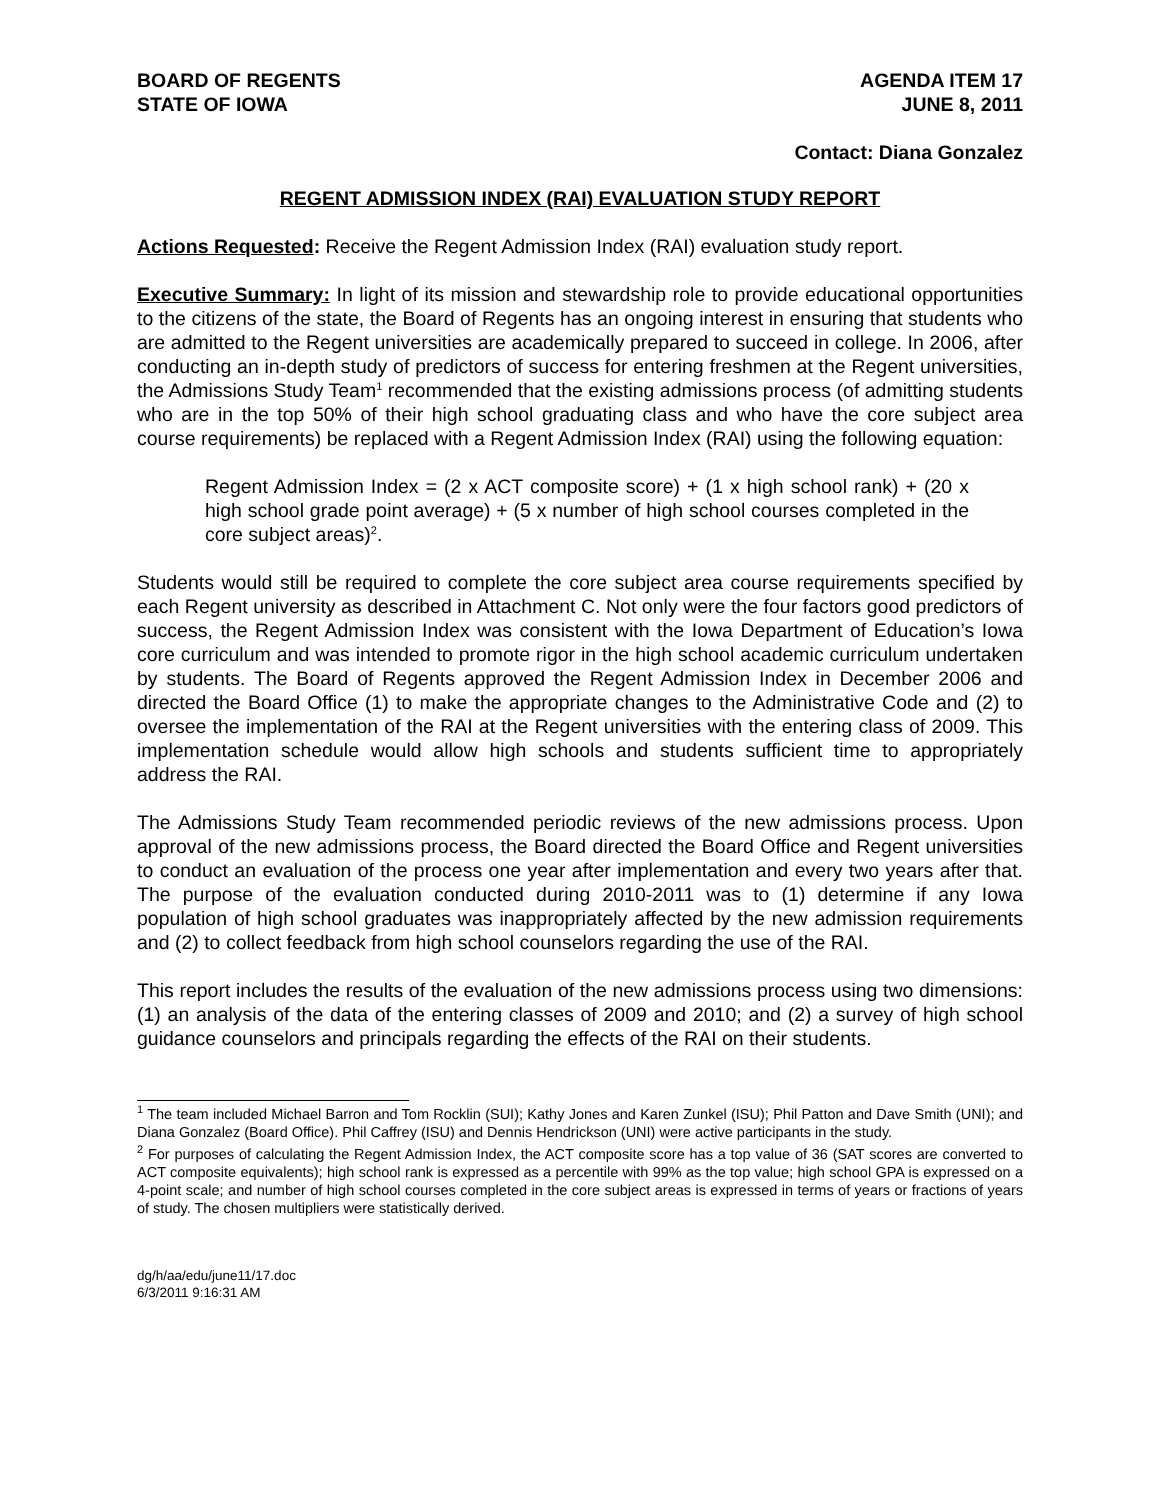BOARD OF REGENTS
STATE OF IOWA
AGENDA ITEM 17
JUNE 8, 2011
Contact: Diana Gonzalez
REGENT ADMISSION INDEX (RAI) EVALUATION STUDY REPORT
Actions Requested: Receive the Regent Admission Index (RAI) evaluation study report.
Executive Summary: In light of its mission and stewardship role to provide educational opportunities to the citizens of the state, the Board of Regents has an ongoing interest in ensuring that students who are admitted to the Regent universities are academically prepared to succeed in college. In 2006, after conducting an in-depth study of predictors of success for entering freshmen at the Regent universities, the Admissions Study Team<sup>1</sup> recommended that the existing admissions process (of admitting students who are in the top 50% of their high school graduating class and who have the core subject area course requirements) be replaced with a Regent Admission Index (RAI) using the following equation:
Regent Admission Index = (2 x ACT composite score) + (1 x high school rank) + (20 x high school grade point average) + (5 x number of high school courses completed in the core subject areas)<sup>2</sup>.
Students would still be required to complete the core subject area course requirements specified by each Regent university as described in Attachment C. Not only were the four factors good predictors of success, the Regent Admission Index was consistent with the Iowa Department of Education’s Iowa core curriculum and was intended to promote rigor in the high school academic curriculum undertaken by students. The Board of Regents approved the Regent Admission Index in December 2006 and directed the Board Office (1) to make the appropriate changes to the Administrative Code and (2) to oversee the implementation of the RAI at the Regent universities with the entering class of 2009. This implementation schedule would allow high schools and students sufficient time to appropriately address the RAI.
The Admissions Study Team recommended periodic reviews of the new admissions process. Upon approval of the new admissions process, the Board directed the Board Office and Regent universities to conduct an evaluation of the process one year after implementation and every two years after that. The purpose of the evaluation conducted during 2010-2011 was to (1) determine if any Iowa population of high school graduates was inappropriately affected by the new admission requirements and (2) to collect feedback from high school counselors regarding the use of the RAI.
This report includes the results of the evaluation of the new admissions process using two dimensions: (1) an analysis of the data of the entering classes of 2009 and 2010; and (2) a survey of high school guidance counselors and principals regarding the effects of the RAI on their students.
<sup>1</sup> The team included Michael Barron and Tom Rocklin (SUI); Kathy Jones and Karen Zunkel (ISU); Phil Patton and Dave Smith (UNI); and Diana Gonzalez (Board Office). Phil Caffrey (ISU) and Dennis Hendrickson (UNI) were active participants in the study.
<sup>2</sup> For purposes of calculating the Regent Admission Index, the ACT composite score has a top value of 36 (SAT scores are converted to ACT composite equivalents); high school rank is expressed as a percentile with 99% as the top value; high school GPA is expressed on a 4-point scale; and number of high school courses completed in the core subject areas is expressed in terms of years or fractions of years of study. The chosen multipliers were statistically derived.
dg/h/aa/edu/june11/17.doc
6/3/2011 9:16:31 AM